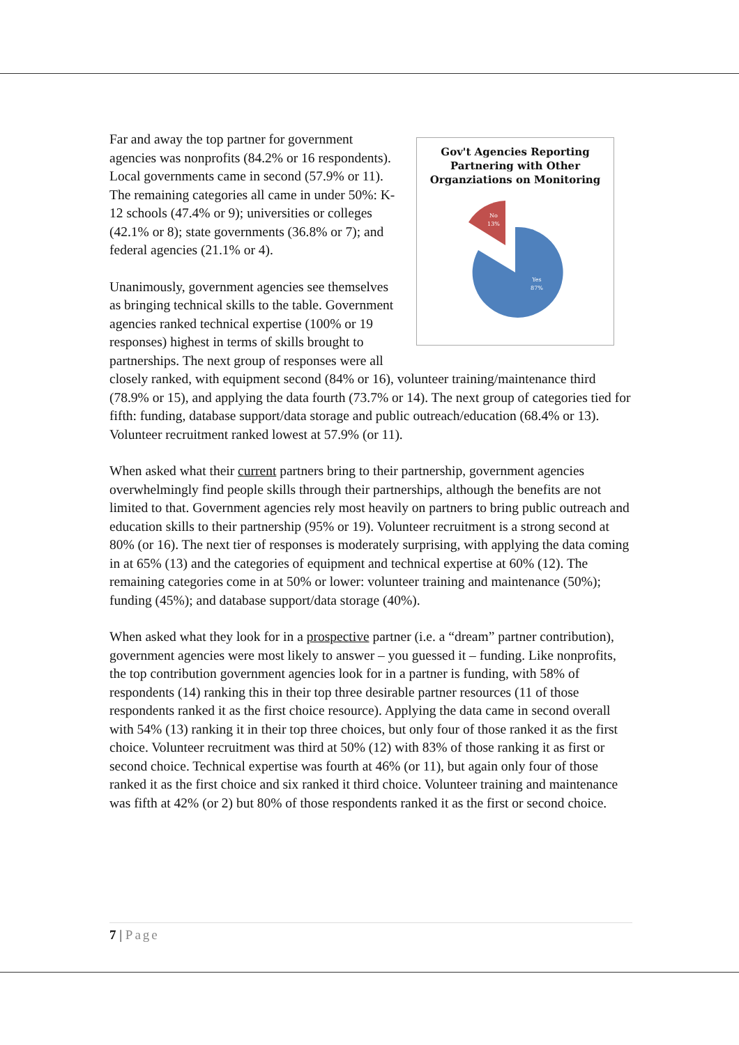Gov't Agencies Reporting Partnering with Other Organziations on Monitoring
No
13%
Yes
87%
Far and away the top partner for government agencies was nonprofits (84.2% or 16 respondents). Local governments came in second (57.9% or 11). The remaining categories all came in under 50%: K-12 schools (47.4% or 9); universities or colleges (42.1% or 8); state governments (36.8% or 7); and federal agencies (21.1% or 4).
Unanimously, government agencies see themselves as bringing technical skills to the table. Government agencies ranked technical expertise (100% or 19 responses) highest in terms of skills brought to partnerships. The next group of responses were all closely ranked, with equipment second (84% or 16), volunteer training/maintenance third (78.9% or 15), and applying the data fourth (73.7% or 14). The next group of categories tied for fifth: funding, database support/data storage and public outreach/education (68.4% or 13). Volunteer recruitment ranked lowest at 57.9% (or 11).
When asked what their current partners bring to their partnership, government agencies overwhelmingly find people skills through their partnerships, although the benefits are not limited to that. Government agencies rely most heavily on partners to bring public outreach and education skills to their partnership (95% or 19). Volunteer recruitment is a strong second at 80% (or 16). The next tier of responses is moderately surprising, with applying the data coming in at 65% (13) and the categories of equipment and technical expertise at 60% (12). The remaining categories come in at 50% or lower: volunteer training and maintenance (50%); funding (45%); and database support/data storage (40%).
When asked what they look for in a prospective partner (i.e. a “dream” partner contribution), government agencies were most likely to answer – you guessed it – funding. Like nonprofits, the top contribution government agencies look for in a partner is funding, with 58% of respondents (14) ranking this in their top three desirable partner resources (11 of those respondents ranked it as the first choice resource). Applying the data came in second overall with 54% (13) ranking it in their top three choices, but only four of those ranked it as the first choice. Volunteer recruitment was third at 50% (12) with 83% of those ranking it as first or second choice. Technical expertise was fourth at 46% (or 11), but again only four of those ranked it as the first choice and six ranked it third choice. Volunteer training and maintenance was fifth at 42% (or 2) but 80% of those respondents ranked it as the first or second choice.
7 | Page